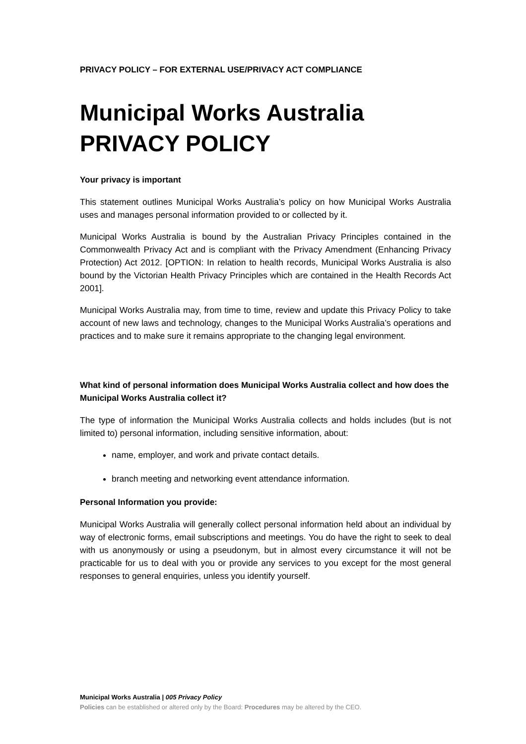PRIVACY POLICY – FOR EXTERNAL USE/PRIVACY ACT COMPLIANCE
Municipal Works Australia
PRIVACY POLICY
Your privacy is important
This statement outlines Municipal Works Australia’s policy on how Municipal Works Australia uses and manages personal information provided to or collected by it.
Municipal Works Australia is bound by the Australian Privacy Principles contained in the Commonwealth Privacy Act and is compliant with the Privacy Amendment (Enhancing Privacy Protection) Act 2012. [OPTION: In relation to health records, Municipal Works Australia is also bound by the Victorian Health Privacy Principles which are contained in the Health Records Act 2001].
Municipal Works Australia may, from time to time, review and update this Privacy Policy to take account of new laws and technology, changes to the Municipal Works Australia’s operations and practices and to make sure it remains appropriate to the changing legal environment.
What kind of personal information does Municipal Works Australia collect and how does the Municipal Works Australia collect it?
The type of information the Municipal Works Australia collects and holds includes (but is not limited to) personal information, including sensitive information, about:
name, employer, and work and private contact details.
branch meeting and networking event attendance information.
Personal Information you provide:
Municipal Works Australia will generally collect personal information held about an individual by way of electronic forms, email subscriptions and meetings. You do have the right to seek to deal with us anonymously or using a pseudonym, but in almost every circumstance it will not be practicable for us to deal with you or provide any services to you except for the most general responses to general enquiries, unless you identify yourself.
Municipal Works Australia | 005 Privacy Policy
Policies can be established or altered only by the Board: Procedures may be altered by the CEO.